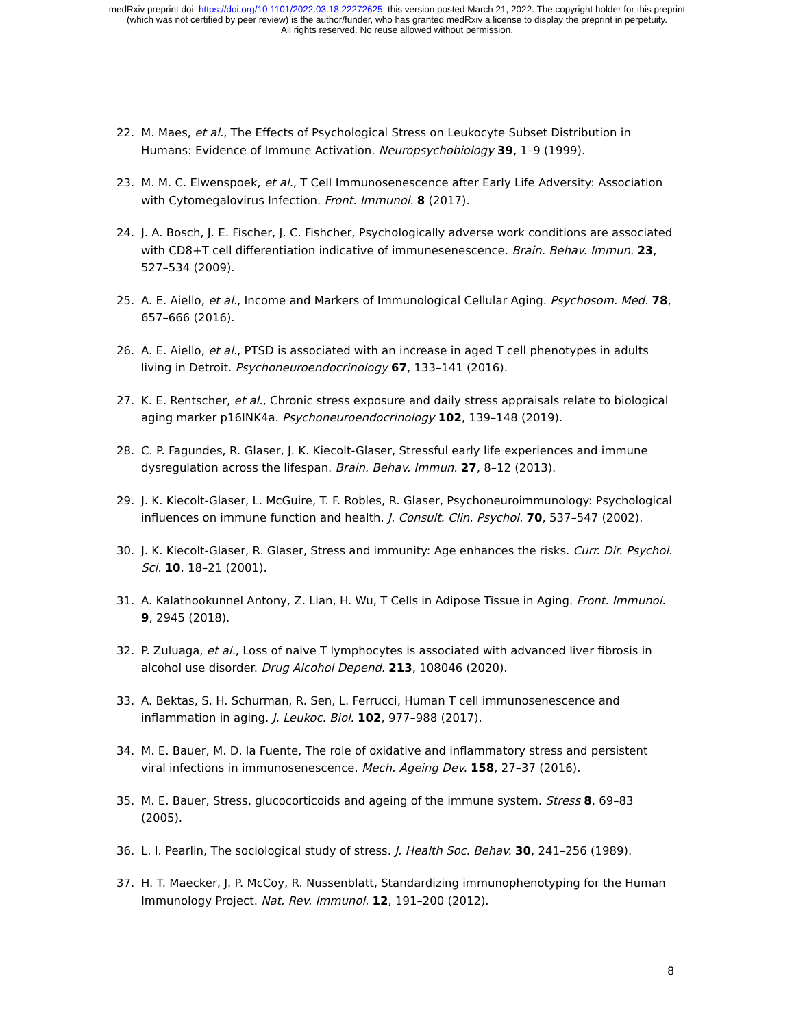medRxiv preprint doi: https://doi.org/10.1101/2022.03.18.22272625; this version posted March 21, 2022. The copyright holder for this preprint
(which was not certified by peer review) is the author/funder, who has granted medRxiv a license to display the preprint in perpetuity.
All rights reserved. No reuse allowed without permission.
22. M. Maes, et al., The Effects of Psychological Stress on Leukocyte Subset Distribution in Humans: Evidence of Immune Activation. Neuropsychobiology 39, 1–9 (1999).
23. M. M. C. Elwenspoek, et al., T Cell Immunosenescence after Early Life Adversity: Association with Cytomegalovirus Infection. Front. Immunol. 8 (2017).
24. J. A. Bosch, J. E. Fischer, J. C. Fishcher, Psychologically adverse work conditions are associated with CD8+T cell differentiation indicative of immunesenescence. Brain. Behav. Immun. 23, 527–534 (2009).
25. A. E. Aiello, et al., Income and Markers of Immunological Cellular Aging. Psychosom. Med. 78, 657–666 (2016).
26. A. E. Aiello, et al., PTSD is associated with an increase in aged T cell phenotypes in adults living in Detroit. Psychoneuroendocrinology 67, 133–141 (2016).
27. K. E. Rentscher, et al., Chronic stress exposure and daily stress appraisals relate to biological aging marker p16INK4a. Psychoneuroendocrinology 102, 139–148 (2019).
28. C. P. Fagundes, R. Glaser, J. K. Kiecolt-Glaser, Stressful early life experiences and immune dysregulation across the lifespan. Brain. Behav. Immun. 27, 8–12 (2013).
29. J. K. Kiecolt-Glaser, L. McGuire, T. F. Robles, R. Glaser, Psychoneuroimmunology: Psychological influences on immune function and health. J. Consult. Clin. Psychol. 70, 537–547 (2002).
30. J. K. Kiecolt-Glaser, R. Glaser, Stress and immunity: Age enhances the risks. Curr. Dir. Psychol. Sci. 10, 18–21 (2001).
31. A. Kalathookunnel Antony, Z. Lian, H. Wu, T Cells in Adipose Tissue in Aging. Front. Immunol. 9, 2945 (2018).
32. P. Zuluaga, et al., Loss of naive T lymphocytes is associated with advanced liver fibrosis in alcohol use disorder. Drug Alcohol Depend. 213, 108046 (2020).
33. A. Bektas, S. H. Schurman, R. Sen, L. Ferrucci, Human T cell immunosenescence and inflammation in aging. J. Leukoc. Biol. 102, 977–988 (2017).
34. M. E. Bauer, M. D. la Fuente, The role of oxidative and inflammatory stress and persistent viral infections in immunosenescence. Mech. Ageing Dev. 158, 27–37 (2016).
35. M. E. Bauer, Stress, glucocorticoids and ageing of the immune system. Stress 8, 69–83 (2005).
36. L. I. Pearlin, The sociological study of stress. J. Health Soc. Behav. 30, 241–256 (1989).
37. H. T. Maecker, J. P. McCoy, R. Nussenblatt, Standardizing immunophenotyping for the Human Immunology Project. Nat. Rev. Immunol. 12, 191–200 (2012).
8